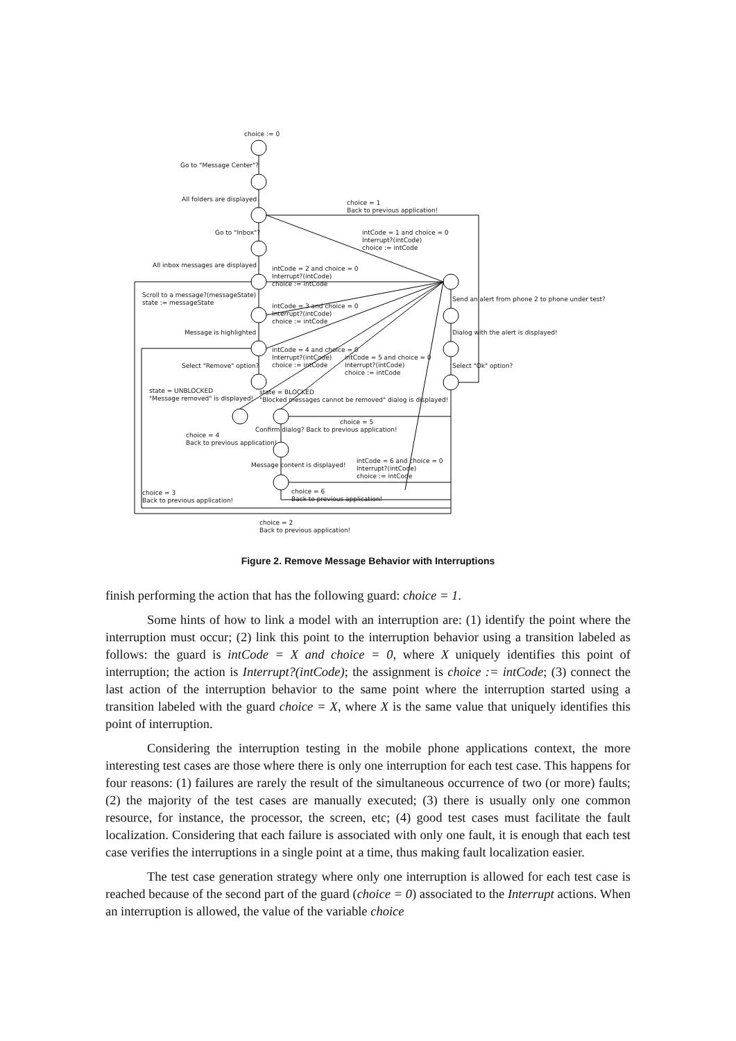choice := 0
Go to "Message Center"?
All folders are displayed
choice = 1
Back to previous application!
Go to "Inbox"?
intCode = 1 and choice = 0
Interrupt?(intCode)
choice := intCode
All inbox messages are displayed
intCode = 2 and choice = 0
Interrupt?(intCode)
choice := intCode
Scroll to a message?(messageState)
state := messageState
intCode = 3 and choice = 0
Interrupt?(intCode)
choice := intCode
Send an alert from phone 2 to phone under test?
Message is highlighted Dialog with the alert is displayed!
intCode = 4 and choice = 0
Interrupt?(intCode)
choice := intCode
intCode = 5 and choice = 0
Interrupt?(intCode)
choice := intCode
Select "Remove" option? Select "Ok" option?
state = UNBLOCKED
"Message removed" is displayed!
state = BLOCKED
"Blocked messages cannot be removed" dialog is displayed!
choice = 5
Confirm dialog? Back to previous application!
choice = 4
Back to previous application!
intCode = 6 and choice = 0
Interrupt?(intCode)
choice := intCode
Message content is displayed!
choice = 3
Back to previous application!
choice = 6
Back to previous application!
choice = 2
Back to previous application!
Figure 2. Remove Message Behavior with Interruptions
finish performing the action that has the following guard: choice = 1.
Some hints of how to link a model with an interruption are: (1) identify the point where the interruption must occur; (2) link this point to the interruption behavior using a transition labeled as follows: the guard is intCode = X and choice = 0, where X uniquely identifies this point of interruption; the action is Interrupt?(intCode); the assignment is choice := intCode; (3) connect the last action of the interruption behavior to the same point where the interruption started using a transition labeled with the guard choice = X, where X is the same value that uniquely identifies this point of interruption.
Considering the interruption testing in the mobile phone applications context, the more interesting test cases are those where there is only one interruption for each test case. This happens for four reasons: (1) failures are rarely the result of the simultaneous occurrence of two (or more) faults; (2) the majority of the test cases are manually executed; (3) there is usually only one common resource, for instance, the processor, the screen, etc; (4) good test cases must facilitate the fault localization. Considering that each failure is associated with only one fault, it is enough that each test case verifies the interruptions in a single point at a time, thus making fault localization easier.
The test case generation strategy where only one interruption is allowed for each test case is reached because of the second part of the guard (choice = 0) associated to the Interrupt actions. When an interruption is allowed, the value of the variable choice